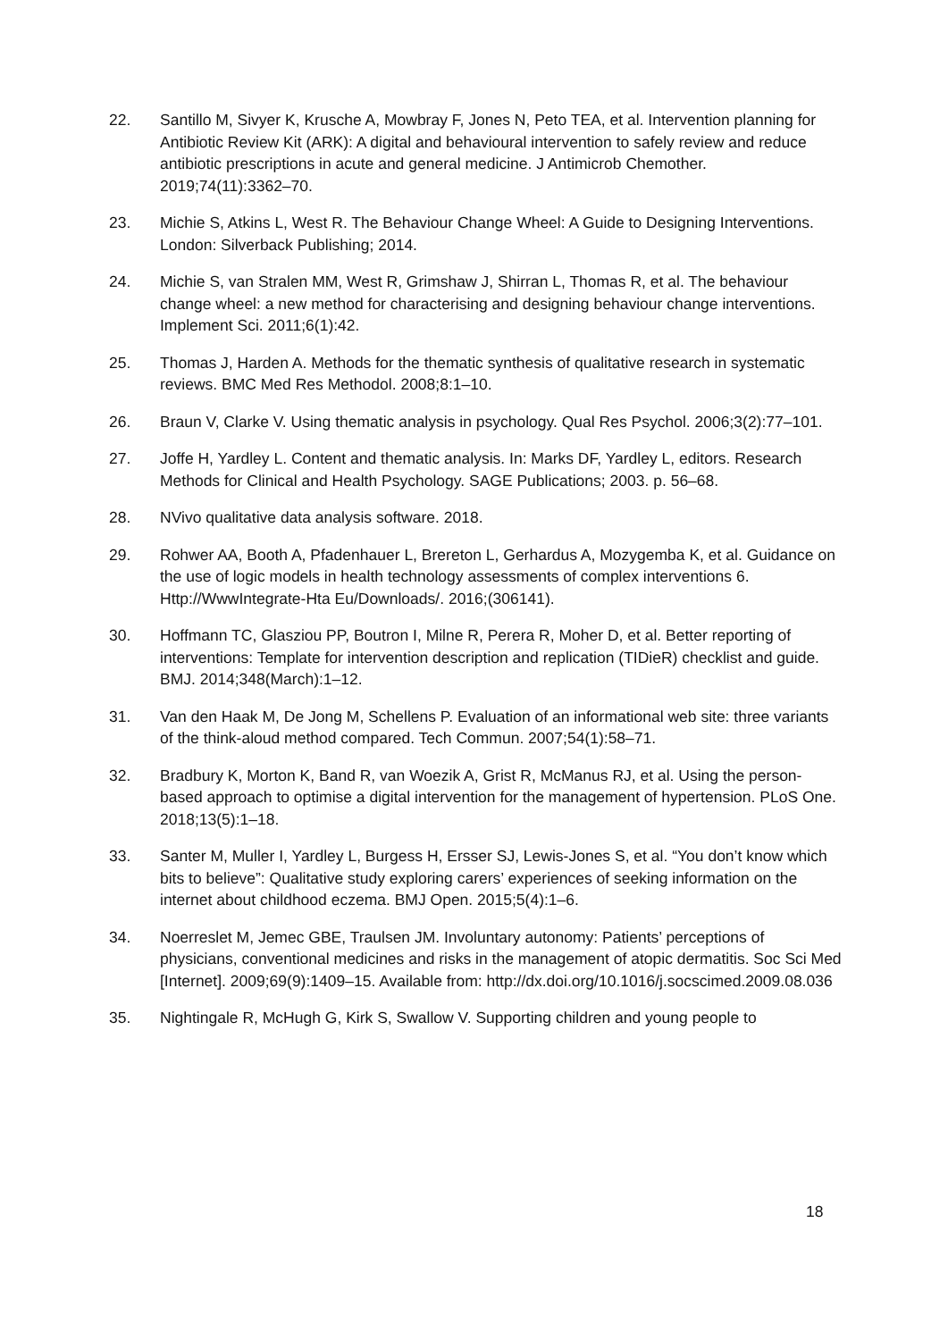22. Santillo M, Sivyer K, Krusche A, Mowbray F, Jones N, Peto TEA, et al. Intervention planning for Antibiotic Review Kit (ARK): A digital and behavioural intervention to safely review and reduce antibiotic prescriptions in acute and general medicine. J Antimicrob Chemother. 2019;74(11):3362–70.
23. Michie S, Atkins L, West R. The Behaviour Change Wheel: A Guide to Designing Interventions. London: Silverback Publishing; 2014.
24. Michie S, van Stralen MM, West R, Grimshaw J, Shirran L, Thomas R, et al. The behaviour change wheel: a new method for characterising and designing behaviour change interventions. Implement Sci. 2011;6(1):42.
25. Thomas J, Harden A. Methods for the thematic synthesis of qualitative research in systematic reviews. BMC Med Res Methodol. 2008;8:1–10.
26. Braun V, Clarke V. Using thematic analysis in psychology. Qual Res Psychol. 2006;3(2):77–101.
27. Joffe H, Yardley L. Content and thematic analysis. In: Marks DF, Yardley L, editors. Research Methods for Clinical and Health Psychology. SAGE Publications; 2003. p. 56–68.
28. NVivo qualitative data analysis software. 2018.
29. Rohwer AA, Booth A, Pfadenhauer L, Brereton L, Gerhardus A, Mozygemba K, et al. Guidance on the use of logic models in health technology assessments of complex interventions 6. Http://WwwIntegrate-Hta Eu/Downloads/. 2016;(306141).
30. Hoffmann TC, Glasziou PP, Boutron I, Milne R, Perera R, Moher D, et al. Better reporting of interventions: Template for intervention description and replication (TIDieR) checklist and guide. BMJ. 2014;348(March):1–12.
31. Van den Haak M, De Jong M, Schellens P. Evaluation of an informational web site: three variants of the think-aloud method compared. Tech Commun. 2007;54(1):58–71.
32. Bradbury K, Morton K, Band R, van Woezik A, Grist R, McManus RJ, et al. Using the person-based approach to optimise a digital intervention for the management of hypertension. PLoS One. 2018;13(5):1–18.
33. Santer M, Muller I, Yardley L, Burgess H, Ersser SJ, Lewis-Jones S, et al. “You don’t know which bits to believe”: Qualitative study exploring carers’ experiences of seeking information on the internet about childhood eczema. BMJ Open. 2015;5(4):1–6.
34. Noerreslet M, Jemec GBE, Traulsen JM. Involuntary autonomy: Patients’ perceptions of physicians, conventional medicines and risks in the management of atopic dermatitis. Soc Sci Med [Internet]. 2009;69(9):1409–15. Available from: http://dx.doi.org/10.1016/j.socscimed.2009.08.036
35. Nightingale R, McHugh G, Kirk S, Swallow V. Supporting children and young people to
18